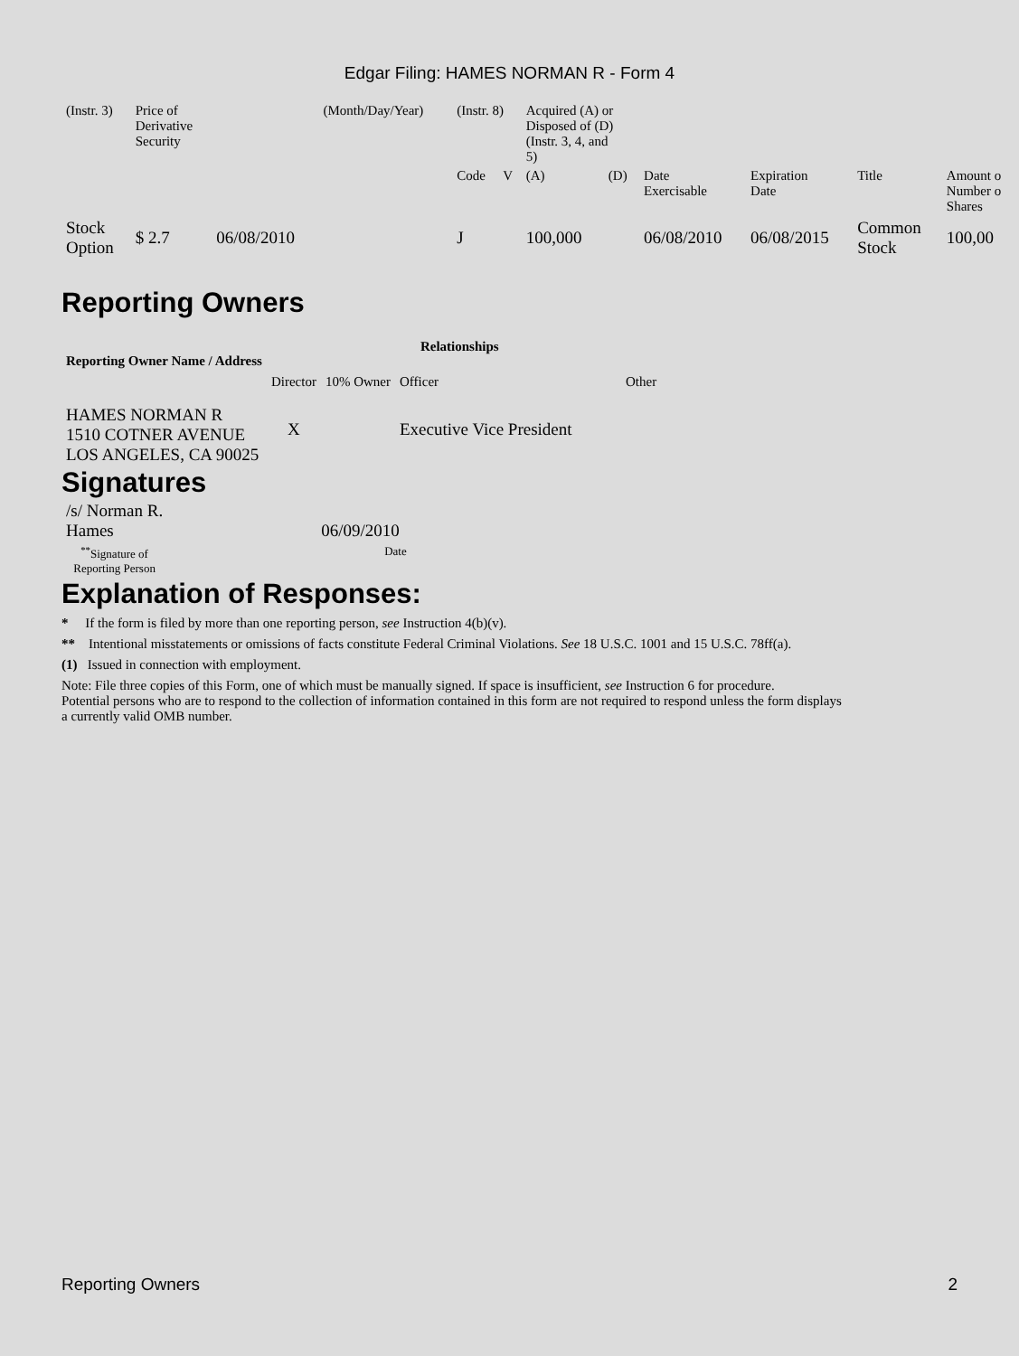Edgar Filing: HAMES NORMAN R - Form 4
| (Instr. 3) | Price of Derivative Security | | (Month/Day/Year) | (Instr. 8) | | Acquired (A) or Disposed of (D) (Instr. 3, 4, and 5) | | | | | |
| | | | | Code | V | (A) | (D) | Date Exercisable | Expiration Date | Title | Amount o Number o Shares |
| Stock Option | $ 2.7 | 06/08/2010 | | J | | 100,000 | | 06/08/2010 | 06/08/2015 | Common Stock | 100,00 |
Reporting Owners
| Reporting Owner Name / Address | Relationships | | | |
| --- | --- | --- | --- | --- |
| | Director | 10% Owner | Officer | Other |
| HAMES NORMAN R 1510 COTNER AVENUE LOS ANGELES, CA 90025 | X | | Executive Vice President | |
Signatures
| /s/ Norman R. Hames | 06/09/2010 |
| <sup>**</sup> Signature of Reporting Person | Date |
Explanation of Responses:
* If the form is filed by more than one reporting person, see Instruction 4(b)(v).
** Intentional misstatements or omissions of facts constitute Federal Criminal Violations. See 18 U.S.C. 1001 and 15 U.S.C. 78ff(a).
(1) Issued in connection with employment.
Note: File three copies of this Form, one of which must be manually signed. If space is insufficient, see Instruction 6 for procedure.
Potential persons who are to respond to the collection of information contained in this form are not required to respond unless the form displays
a currently valid OMB number.
Reporting Owners 2